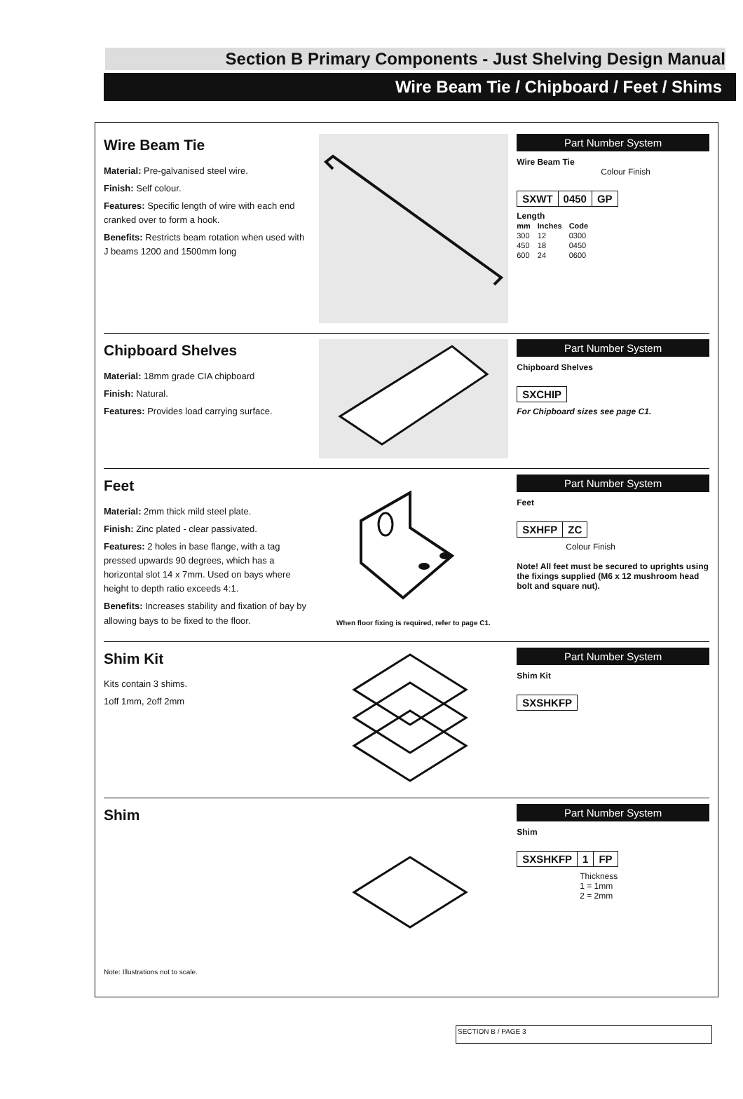Section B Primary Components - Just Shelving Design Manual
Wire Beam Tie / Chipboard / Feet / Shims
Wire Beam Tie
Material: Pre-galvanised steel wire.
Finish: Self colour.
Features: Specific length of wire with each end cranked over to form a hook.
Benefits: Restricts beam rotation when used with J beams 1200 and 1500mm long
Part Number System
Wire Beam Tie
Colour Finish
SXWT 0450 GP
Length
| mm | Inches | Code |
| --- | --- | --- |
| 300 | 12 | 0300 |
| 450 | 18 | 0450 |
| 600 | 24 | 0600 |
Chipboard Shelves
Material: 18mm grade CIA chipboard
Finish: Natural.
Features: Provides load carrying surface.
Part Number System
Chipboard Shelves
SXCHIP
For Chipboard sizes see page C1.
Feet
Material: 2mm thick mild steel plate.
Finish: Zinc plated - clear passivated.
Features: 2 holes in base flange, with a tag pressed upwards 90 degrees, which has a horizontal slot 14 x 7mm. Used on bays where height to depth ratio exceeds 4:1.
Benefits: Increases stability and fixation of bay by allowing bays to be fixed to the floor.
When floor fixing is required, refer to page C1.
Part Number System
Feet
SXHFP ZC
Colour Finish
Note! All feet must be secured to uprights using the fixings supplied (M6 x 12 mushroom head bolt and square nut).
Shim Kit
Kits contain 3 shims.
1off 1mm, 2off 2mm
Part Number System
Shim Kit
SXSHKFP
Shim
Note: Illustrations not to scale.
Part Number System
Shim
SXSHKFP 1 FP
Thickness
1 = 1mm
2 = 2mm
SECTION B / PAGE 3